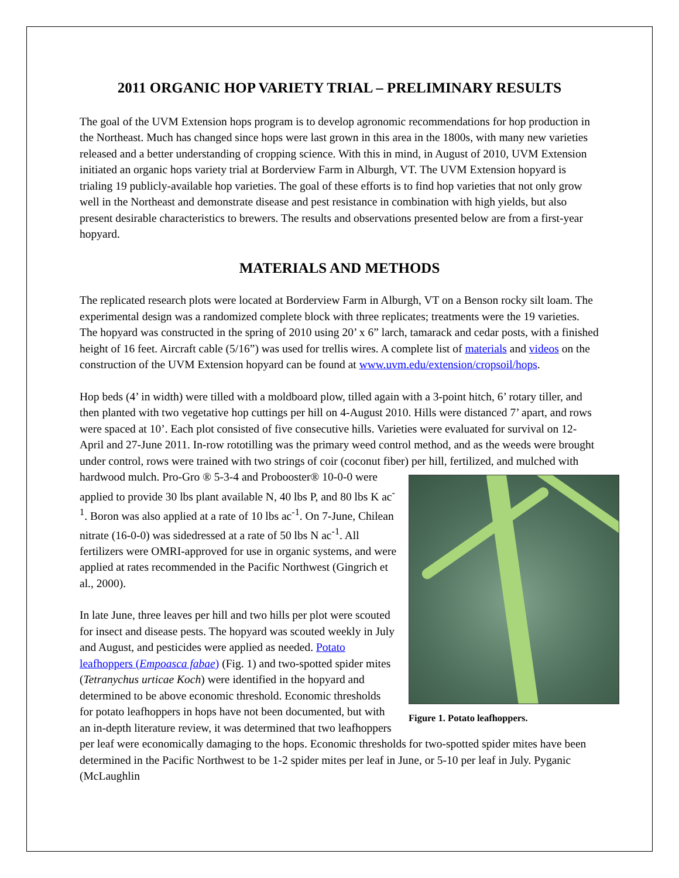2011 ORGANIC HOP VARIETY TRIAL – PRELIMINARY RESULTS
The goal of the UVM Extension hops program is to develop agronomic recommendations for hop production in the Northeast. Much has changed since hops were last grown in this area in the 1800s, with many new varieties released and a better understanding of cropping science. With this in mind, in August of 2010, UVM Extension initiated an organic hops variety trial at Borderview Farm in Alburgh, VT. The UVM Extension hopyard is trialing 19 publicly-available hop varieties. The goal of these efforts is to find hop varieties that not only grow well in the Northeast and demonstrate disease and pest resistance in combination with high yields, but also present desirable characteristics to brewers. The results and observations presented below are from a first-year hopyard.
MATERIALS AND METHODS
The replicated research plots were located at Borderview Farm in Alburgh, VT on a Benson rocky silt loam. The experimental design was a randomized complete block with three replicates; treatments were the 19 varieties. The hopyard was constructed in the spring of 2010 using 20’ x 6” larch, tamarack and cedar posts, with a finished height of 16 feet. Aircraft cable (5/16”) was used for trellis wires. A complete list of materials and videos on the construction of the UVM Extension hopyard can be found at www.uvm.edu/extension/cropsoil/hops.
Hop beds (4’ in width) were tilled with a moldboard plow, tilled again with a 3-point hitch, 6’ rotary tiller, and then planted with two vegetative hop cuttings per hill on 4-August 2010. Hills were distanced 7’ apart, and rows were spaced at 10’. Each plot consisted of five consecutive hills. Varieties were evaluated for survival on 12-April and 27-June 2011. In-row rototilling was the primary weed control method, and as the weeds were brought under control, rows were trained with two strings of coir (coconut fiber) per hill, fertilized, and mulched with hardwood mulch. Pro-Gro ® 5-3-4 and Probooster® 10-0-0 Figure 1. Potato leafhoppers. were applied to provide 30 lbs plant available N, 40 lbs P, and 80 lbs K ac<sup>-1</sup>. Boron was also applied at a rate of 10 lbs ac<sup>-1</sup>. On 7-June, Chilean nitrate (16-0-0) was sidedressed at a rate of 50 lbs N ac<sup>-1</sup>. All fertilizers were OMRI-approved for use in organic systems, and were applied at rates recommended in the Pacific Northwest (Gingrich et al., 2000).
In late June, three leaves per hill and two hills per plot were scouted for insect and disease pests. The hopyard was scouted weekly in July and August, and pesticides were applied as needed. Potato leafhoppers (Empoasca fabae) (Fig. 1) and two-spotted spider mites (Tetranychus urticae Koch) were identified in the hopyard and determined to be above economic threshold. Economic thresholds for potato leafhoppers in hops have not been documented, but with an in-depth literature review, it was determined that two leafhoppers per leaf were economically damaging to the hops. Economic thresholds for two-spotted spider mites have been determined in the Pacific Northwest to be 1-2 spider mites per leaf in June, or 5-10 per leaf in July. Pyganic (McLaughlin